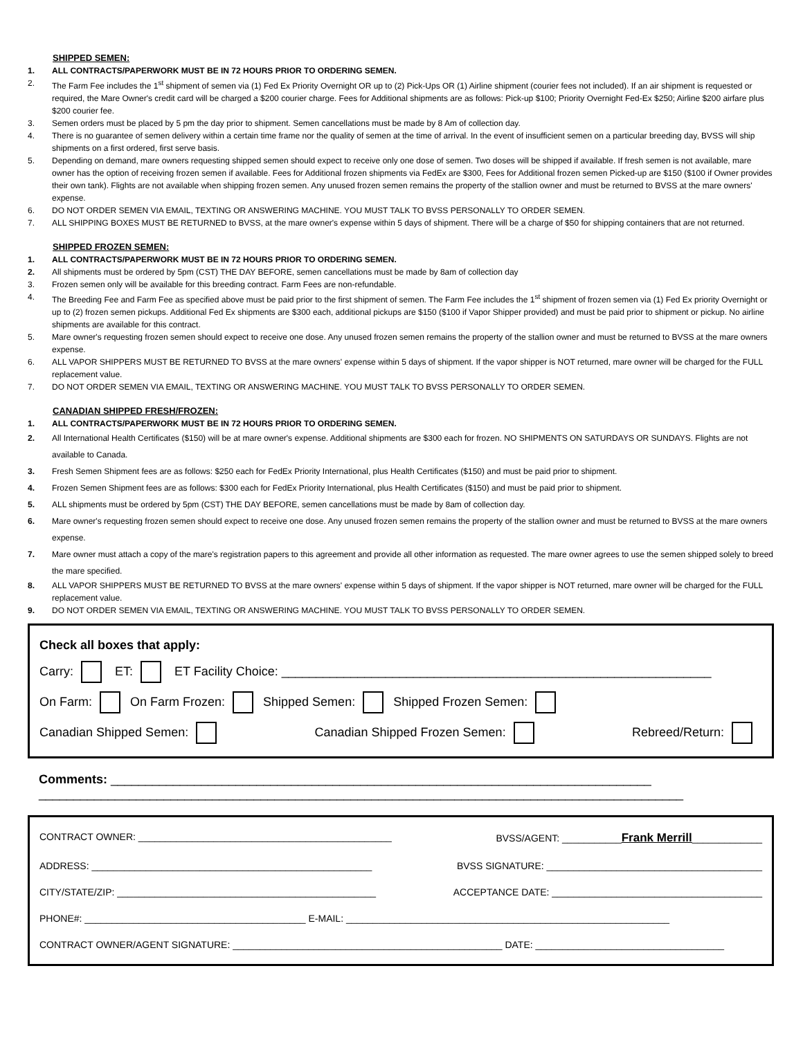SHIPPED SEMEN:
1. ALL CONTRACTS/PAPERWORK MUST BE IN 72 HOURS PRIOR TO ORDERING SEMEN.
2. The Farm Fee includes the 1<sup>st</sup> shipment of semen via (1) Fed Ex Priority Overnight OR up to (2) Pick-Ups OR (1) Airline shipment (courier fees not included). If an air shipment is requested or required, the Mare Owner's credit card will be charged a $200 courier charge. Fees for Additional shipments are as follows: Pick-up $100; Priority Overnight Fed-Ex $250; Airline $200 airfare plus $200 courier fee.
3. Semen orders must be placed by 5 pm the day prior to shipment. Semen cancellations must be made by 8 Am of collection day.
4. There is no guarantee of semen delivery within a certain time frame nor the quality of semen at the time of arrival. In the event of insufficient semen on a particular breeding day, BVSS will ship shipments on a first ordered, first serve basis.
5. Depending on demand, mare owners requesting shipped semen should expect to receive only one dose of semen. Two doses will be shipped if available. If fresh semen is not available, mare owner has the option of receiving frozen semen if available. Fees for Additional frozen shipments via FedEx are $300, Fees for Additional frozen semen Picked-up are $150 ($100 if Owner provides their own tank). Flights are not available when shipping frozen semen. Any unused frozen semen remains the property of the stallion owner and must be returned to BVSS at the mare owners' expense.
6. DO NOT ORDER SEMEN VIA EMAIL, TEXTING OR ANSWERING MACHINE. YOU MUST TALK TO BVSS PERSONALLY TO ORDER SEMEN.
7. ALL SHIPPING BOXES MUST BE RETURNED to BVSS, at the mare owner's expense within 5 days of shipment. There will be a charge of $50 for shipping containers that are not returned.
SHIPPED FROZEN SEMEN:
1. ALL CONTRACTS/PAPERWORK MUST BE IN 72 HOURS PRIOR TO ORDERING SEMEN.
2. All shipments must be ordered by 5pm (CST) THE DAY BEFORE, semen cancellations must be made by 8am of collection day
3. Frozen semen only will be available for this breeding contract. Farm Fees are non-refundable.
4. The Breeding Fee and Farm Fee as specified above must be paid prior to the first shipment of semen. The Farm Fee includes the 1<sup>st</sup> shipment of frozen semen via (1) Fed Ex priority Overnight or up to (2) frozen semen pickups. Additional Fed Ex shipments are $300 each, additional pickups are $150 ($100 if Vapor Shipper provided) and must be paid prior to shipment or pickup. No airline shipments are available for this contract.
5. Mare owner's requesting frozen semen should expect to receive one dose. Any unused frozen semen remains the property of the stallion owner and must be returned to BVSS at the mare owners expense.
6. ALL VAPOR SHIPPERS MUST BE RETURNED TO BVSS at the mare owners' expense within 5 days of shipment. If the vapor shipper is NOT returned, mare owner will be charged for the FULL replacement value.
7. DO NOT ORDER SEMEN VIA EMAIL, TEXTING OR ANSWERING MACHINE. YOU MUST TALK TO BVSS PERSONALLY TO ORDER SEMEN.
CANADIAN SHIPPED FRESH/FROZEN:
1. ALL CONTRACTS/PAPERWORK MUST BE IN 72 HOURS PRIOR TO ORDERING SEMEN.
2. All International Health Certificates ($150) will be at mare owner's expense. Additional shipments are $300 each for frozen. NO SHIPMENTS ON SATURDAYS OR SUNDAYS. Flights are not available to Canada.
3. Fresh Semen Shipment fees are as follows: $250 each for FedEx Priority International, plus Health Certificates ($150) and must be paid prior to shipment.
4. Frozen Semen Shipment fees are as follows: $300 each for FedEx Priority International, plus Health Certificates ($150) and must be paid prior to shipment.
5. ALL shipments must be ordered by 5pm (CST) THE DAY BEFORE, semen cancellations must be made by 8am of collection day.
6. Mare owner's requesting frozen semen should expect to receive one dose. Any unused frozen semen remains the property of the stallion owner and must be returned to BVSS at the mare owners expense.
7. Mare owner must attach a copy of the mare's registration papers to this agreement and provide all other information as requested. The mare owner agrees to use the semen shipped solely to breed the mare specified.
8. ALL VAPOR SHIPPERS MUST BE RETURNED TO BVSS at the mare owners' expense within 5 days of shipment. If the vapor shipper is NOT returned, mare owner will be charged for the FULL replacement value.
9. DO NOT ORDER SEMEN VIA EMAIL, TEXTING OR ANSWERING MACHINE. YOU MUST TALK TO BVSS PERSONALLY TO ORDER SEMEN.
Check all boxes that apply:
Carry: ET: ET Facility Choice: ______________________________________________________________
On Farm: On Farm Frozen: Shipped Semen: Shipped Frozen Semen:
Canadian Shipped Semen: Canadian Shipped Frozen Semen: Rebreed/Return:
Comments: ______________________________________________________________________________
_____________________________________________________________________________________________
CONTRACT OWNER: _______________________________________________ BVSS/AGENT: ___________Frank Merrill_____________
ADDRESS: ____________________________________________________ BVSS SIGNATURE: ________________________________________
CITY/STATE/ZIP: ________________________________________________ ACCEPTANCE DATE: _______________________________________
PHONE#: _________________________________________ E-MAIL: ____________________________________________________________
CONTRACT OWNER/AGENT SIGNATURE: __________________________________________________ DATE: ___________________________________